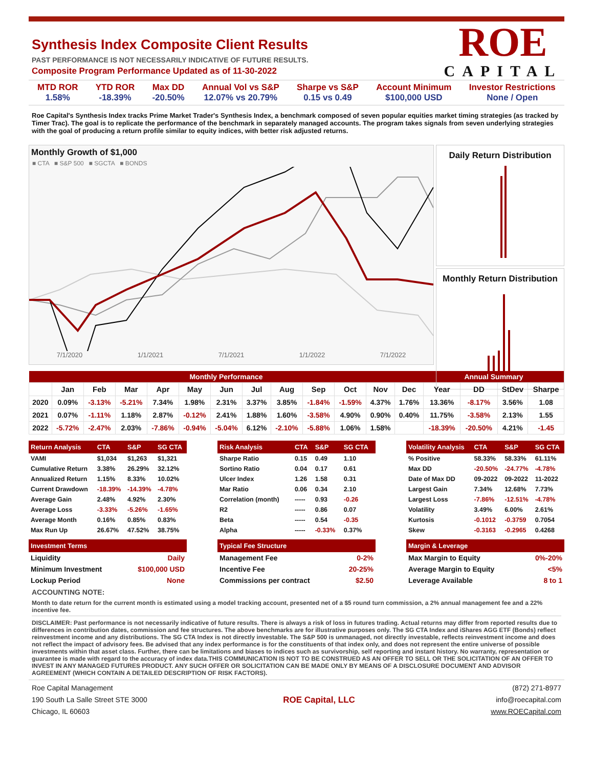Synthesis Index Composite Client Results
PAST PERFORMANCE IS NOT NECESSARILY INDICATIVE OF FUTURE RESULTS.
Composite Program Performance Updated as of 11-30-2022
ROE
CAPITAL
MTD ROR
1.58%
YTD ROR
-18.39%
Max DD
-20.50%
Annual Vol vs S&P
12.07% vs 20.79%
Sharpe vs S&P
0.15 vs 0.49
Account Minimum
$100,000 USD
Investor Restrictions
None / Open
Roe Capital's Synthesis Index tracks Prime Market Trader's Synthesis Index, a benchmark composed of seven popular equities market timing strategies (as tracked by Timer Trac). The goal is to replicate the performance of the benchmark in separately managed accounts. The program takes signals from seven underlying strategies with the goal of producing a return profile similar to equity indices, with better risk adjusted returns.
Monthly Growth of $1,000
■ CTA ■ S&P 500 ■ SGCTA ■ BONDS
7/1/2020 1/1/2021 7/1/2021 1/1/2022 7/1/2022
Daily Return Distribution
Monthly Return Distribution
| Monthly Performance | | | | | | | | | | | | | Annual Summary | | | |
| --- | --- | --- | --- | --- | --- | --- | --- | --- | --- | --- | --- | --- | --- | --- | --- | --- |
| | Jan | Feb | Mar | Apr | May | Jun | Jul | Aug | Sep | Oct | Nov | Dec | Year | DD | StDev | Sharpe |
| 2020 | 0.09% | -3.13% | -5.21% | 7.34% | 1.98% | 2.31% | 3.37% | 3.85% | -1.84% | -1.59% | 4.37% | 1.76% | 13.36% | -8.17% | 3.56% | 1.08 |
| 2021 | 0.07% | -1.11% | 1.18% | 2.87% | -0.12% | 2.41% | 1.88% | 1.60% | -3.58% | 4.90% | 0.90% | 0.40% | 11.75% | -3.58% | 2.13% | 1.55 |
| 2022 | -5.72% | -2.47% | 2.03% | -7.86% | -0.94% | -5.04% | 6.12% | -2.10% | -5.88% | 1.06% | 1.58% | | -18.39% | -20.50% | 4.21% | -1.45 |
| Return Analysis | CTA | S&P | SG CTA |
| --- | --- | --- | --- |
| VAMI | $1,034 | $1,263 | $1,321 |
| Cumulative Return | 3.38% | 26.29% | 32.12% |
| Annualized Return | 1.15% | 8.33% | 10.02% |
| Current Drawdown | -18.39% | -14.39% | -4.78% |
| Average Gain | 2.48% | 4.92% | 2.30% |
| Average Loss | -3.33% | -5.26% | -1.65% |
| Average Month | 0.16% | 0.85% | 0.83% |
| Max Run Up | 26.67% | 47.52% | 38.75% |
| Risk Analysis | CTA | S&P | SG CTA |
| --- | --- | --- | --- |
| Sharpe Ratio | 0.15 | 0.49 | 1.10 |
| Sortino Ratio | 0.04 | 0.17 | 0.61 |
| Ulcer Index | 1.26 | 1.58 | 0.31 |
| Mar Ratio | 0.06 | 0.34 | 2.10 |
| Correlation (month) | ----- | 0.93 | -0.26 |
| R2 | ----- | 0.86 | 0.07 |
| Beta | ----- | 0.54 | -0.35 |
| Alpha | ----- | -0.33% | 0.37% |
| Volatility Analysis | CTA | S&P | SG CTA |
| --- | --- | --- | --- |
| % Positive | 58.33% | 58.33% | 61.11% |
| Max DD | -20.50% | -24.77% | -4.78% |
| Date of Max DD | 09-2022 | 09-2022 | 11-2022 |
| Largest Gain | 7.34% | 12.68% | 7.73% |
| Largest Loss | -7.86% | -12.51% | -4.78% |
| Volatility | 3.49% | 6.00% | 2.61% |
| Kurtosis | -0.1012 | -0.3759 | 0.7054 |
| Skew | -0.3163 | -0.2965 | 0.4268 |
| Investment Terms | |
| --- | --- |
| Liquidity | Daily |
| Minimum Investment | $100,000 USD |
| Lockup Period | None |
| Typical Fee Structure | |
| --- | --- |
| Management Fee | 0-2% |
| Incentive Fee | 20-25% |
| Commissions per contract | $2.50 |
| Margin & Leverage | |
| --- | --- |
| Max Margin to Equity | 0%-20% |
| Average Margin to Equity | <5% |
| Leverage Available | 8 to 1 |
ACCOUNTING NOTE:
Month to date return for the current month is estimated using a model tracking account, presented net of a $5 round turn commission, a 2% annual management fee and a 22% incentive fee.
DISCLAIMER: Past performance is not necessarily indicative of future results. There is always a risk of loss in futures trading. Actual returns may differ from reported results due to differences in contribution dates, commission and fee structures. The above benchmarks are for illustrative purposes only. The SG CTA Index and iShares AGG ETF (Bonds) reflect reinvestment income and any distributions. The SG CTA Index is not directly investable. The S&P 500 is unmanaged, not directly investable, reflects reinvestment income and does not reflect the impact of advisory fees. Be advised that any index performance is for the constituents of that index only, and does not represent the entire universe of possible investments within that asset class. Further, there can be limitations and biases to indices such as survivorship, self reporting and instant history. No warranty, representation or guarantee is made with regard to the accuracy of index data.THIS COMMUNICATION IS NOT TO BE CONSTRUED AS AN OFFER TO SELL OR THE SOLICITATION OF AN OFFER TO INVEST IN ANY MANAGED FUTURES PRODUCT. ANY SUCH OFFER OR SOLICITATION CAN BE MADE ONLY BY MEANS OF A DISCLOSURE DOCUMENT AND ADVISOR AGREEMENT (WHICH CONTAIN A DETAILED DESCRIPTION OF RISK FACTORS).
Roe Capital Management
190 South La Salle Street STE 3000
Chicago, IL 60603
ROE Capital, LLC
(872) 271-8977
info@roecapital.com
www.ROECapital.com